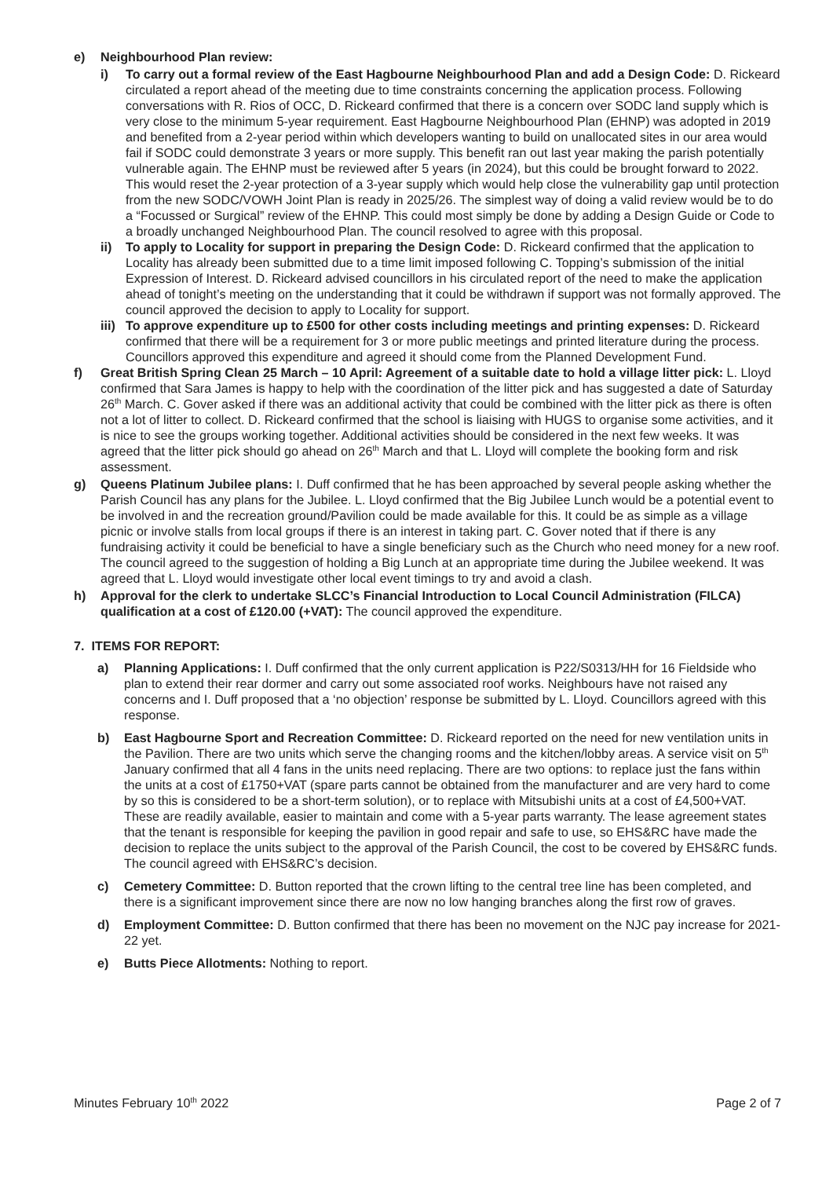e) Neighbourhood Plan review:
i) To carry out a formal review of the East Hagbourne Neighbourhood Plan and add a Design Code: D. Rickeard circulated a report ahead of the meeting due to time constraints concerning the application process. Following conversations with R. Rios of OCC, D. Rickeard confirmed that there is a concern over SODC land supply which is very close to the minimum 5-year requirement. East Hagbourne Neighbourhood Plan (EHNP) was adopted in 2019 and benefited from a 2-year period within which developers wanting to build on unallocated sites in our area would fail if SODC could demonstrate 3 years or more supply. This benefit ran out last year making the parish potentially vulnerable again. The EHNP must be reviewed after 5 years (in 2024), but this could be brought forward to 2022. This would reset the 2-year protection of a 3-year supply which would help close the vulnerability gap until protection from the new SODC/VOWH Joint Plan is ready in 2025/26. The simplest way of doing a valid review would be to do a “Focussed or Surgical” review of the EHNP. This could most simply be done by adding a Design Guide or Code to a broadly unchanged Neighbourhood Plan. The council resolved to agree with this proposal.
ii) To apply to Locality for support in preparing the Design Code: D. Rickeard confirmed that the application to Locality has already been submitted due to a time limit imposed following C. Topping’s submission of the initial Expression of Interest. D. Rickeard advised councillors in his circulated report of the need to make the application ahead of tonight’s meeting on the understanding that it could be withdrawn if support was not formally approved. The council approved the decision to apply to Locality for support.
iii) To approve expenditure up to £500 for other costs including meetings and printing expenses: D. Rickeard confirmed that there will be a requirement for 3 or more public meetings and printed literature during the process. Councillors approved this expenditure and agreed it should come from the Planned Development Fund.
f) Great British Spring Clean 25 March – 10 April: Agreement of a suitable date to hold a village litter pick: L. Lloyd confirmed that Sara James is happy to help with the coordination of the litter pick and has suggested a date of Saturday 26<sup>th</sup> March. C. Gover asked if there was an additional activity that could be combined with the litter pick as there is often not a lot of litter to collect. D. Rickeard confirmed that the school is liaising with HUGS to organise some activities, and it is nice to see the groups working together. Additional activities should be considered in the next few weeks. It was agreed that the litter pick should go ahead on 26<sup>th</sup> March and that L. Lloyd will complete the booking form and risk assessment.
g) Queens Platinum Jubilee plans: I. Duff confirmed that he has been approached by several people asking whether the Parish Council has any plans for the Jubilee. L. Lloyd confirmed that the Big Jubilee Lunch would be a potential event to be involved in and the recreation ground/Pavilion could be made available for this. It could be as simple as a village picnic or involve stalls from local groups if there is an interest in taking part. C. Gover noted that if there is any fundraising activity it could be beneficial to have a single beneficiary such as the Church who need money for a new roof. The council agreed to the suggestion of holding a Big Lunch at an appropriate time during the Jubilee weekend. It was agreed that L. Lloyd would investigate other local event timings to try and avoid a clash.
h) Approval for the clerk to undertake SLCC’s Financial Introduction to Local Council Administration (FILCA) qualification at a cost of £120.00 (+VAT): The council approved the expenditure.
7. ITEMS FOR REPORT:
a) Planning Applications: I. Duff confirmed that the only current application is P22/S0313/HH for 16 Fieldside who plan to extend their rear dormer and carry out some associated roof works. Neighbours have not raised any concerns and I. Duff proposed that a ‘no objection’ response be submitted by L. Lloyd. Councillors agreed with this response.
b) East Hagbourne Sport and Recreation Committee: D. Rickeard reported on the need for new ventilation units in the Pavilion. There are two units which serve the changing rooms and the kitchen/lobby areas. A service visit on 5<sup>th</sup> January confirmed that all 4 fans in the units need replacing. There are two options: to replace just the fans within the units at a cost of £1750+VAT (spare parts cannot be obtained from the manufacturer and are very hard to come by so this is considered to be a short-term solution), or to replace with Mitsubishi units at a cost of £4,500+VAT. These are readily available, easier to maintain and come with a 5-year parts warranty. The lease agreement states that the tenant is responsible for keeping the pavilion in good repair and safe to use, so EHS&RC have made the decision to replace the units subject to the approval of the Parish Council, the cost to be covered by EHS&RC funds. The council agreed with EHS&RC’s decision.
c) Cemetery Committee: D. Button reported that the crown lifting to the central tree line has been completed, and there is a significant improvement since there are now no low hanging branches along the first row of graves.
d) Employment Committee: D. Button confirmed that there has been no movement on the NJC pay increase for 2021-22 yet.
e) Butts Piece Allotments: Nothing to report.
Minutes February 10<sup>th</sup> 2022 Page 2 of 7